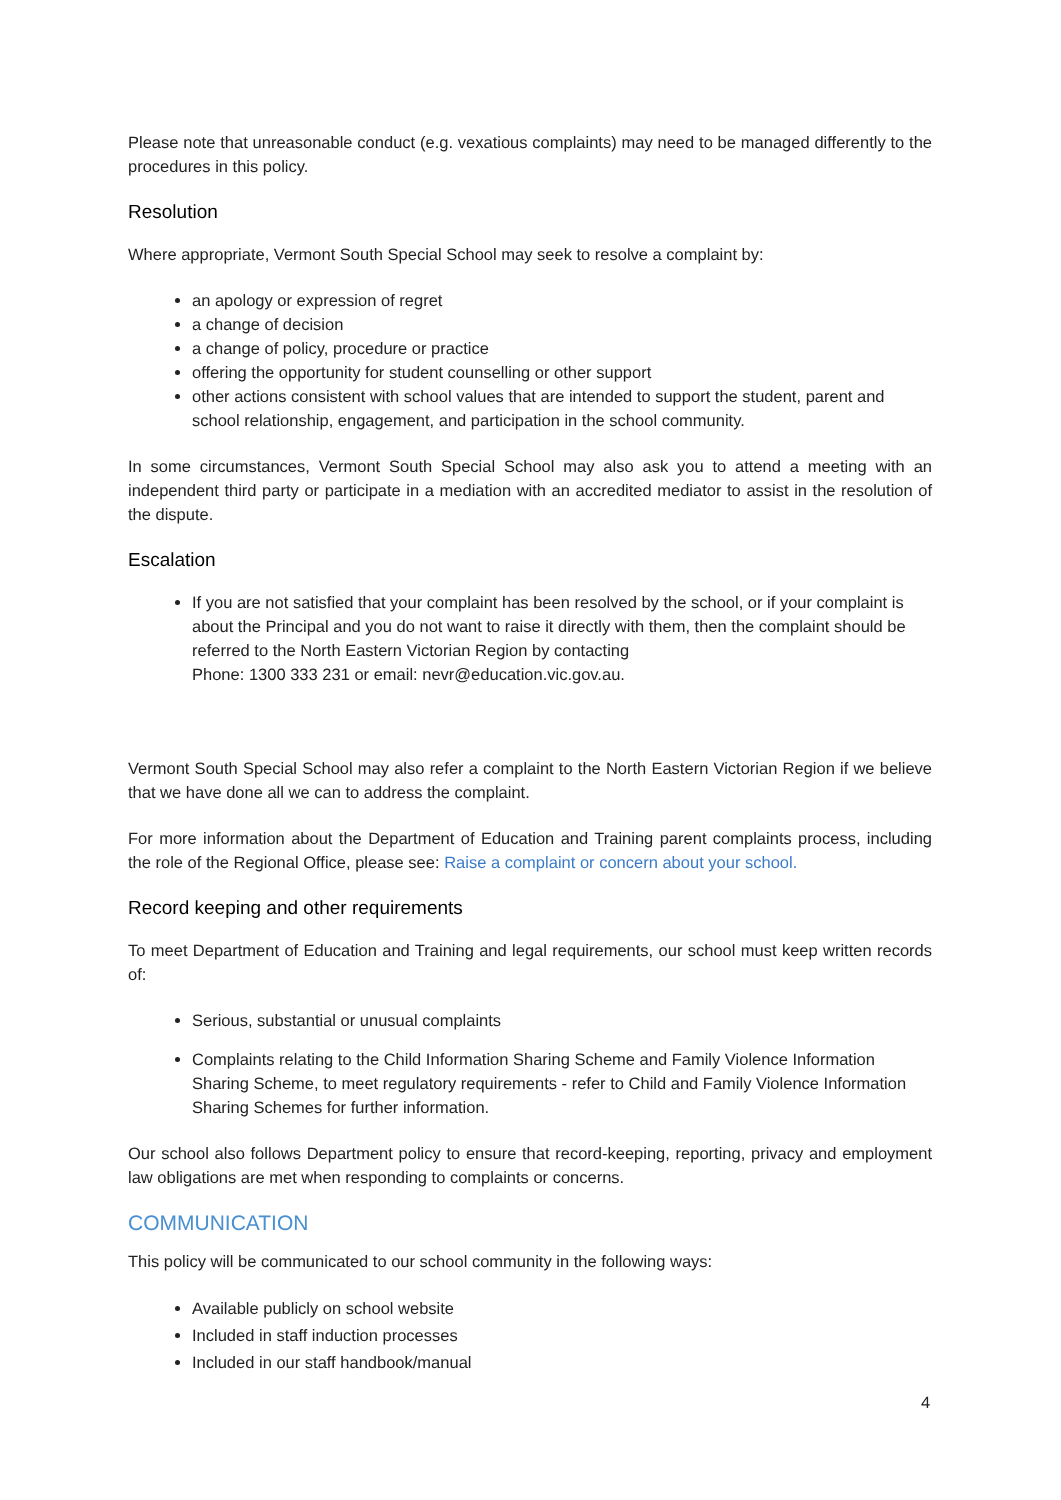Please note that unreasonable conduct (e.g. vexatious complaints) may need to be managed differently to the procedures in this policy.
Resolution
Where appropriate, Vermont South Special School may seek to resolve a complaint by:
an apology or expression of regret
a change of decision
a change of policy, procedure or practice
offering the opportunity for student counselling or other support
other actions consistent with school values that are intended to support the student, parent and school relationship, engagement, and participation in the school community.
In some circumstances, Vermont South Special School may also ask you to attend a meeting with an independent third party or participate in a mediation with an accredited mediator to assist in the resolution of the dispute.
Escalation
If you are not satisfied that your complaint has been resolved by the school, or if your complaint is about the Principal and you do not want to raise it directly with them, then the complaint should be referred to the North Eastern Victorian Region by contacting
Phone: 1300 333 231 or email: nevr@education.vic.gov.au.
Vermont South Special School may also refer a complaint to the North Eastern Victorian Region if we believe that we have done all we can to address the complaint.
For more information about the Department of Education and Training parent complaints process, including the role of the Regional Office, please see: Raise a complaint or concern about your school.
Record keeping and other requirements
To meet Department of Education and Training and legal requirements, our school must keep written records of:
Serious, substantial or unusual complaints
Complaints relating to the Child Information Sharing Scheme and Family Violence Information Sharing Scheme, to meet regulatory requirements - refer to Child and Family Violence Information Sharing Schemes for further information.
Our school also follows Department policy to ensure that record-keeping, reporting, privacy and employment law obligations are met when responding to complaints or concerns.
COMMUNICATION
This policy will be communicated to our school community in the following ways:
Available publicly on school website
Included in staff induction processes
Included in our staff handbook/manual
4